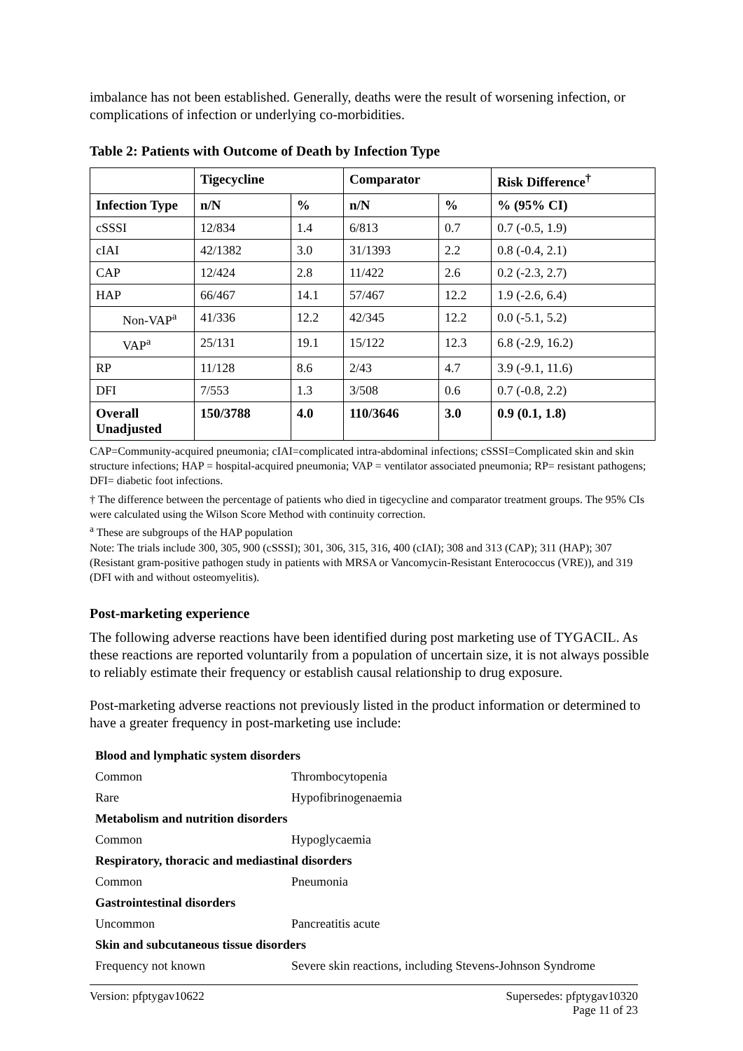imbalance has not been established. Generally, deaths were the result of worsening infection, or complications of infection or underlying co-morbidities.
Table 2: Patients with Outcome of Death by Infection Type
| | Tigecycline | | Comparator | | Risk Difference<sup>†</sup> |
| --- | --- | --- | --- | --- | --- |
| Infection Type | n/N | % | n/N | % | % (95% CI) |
| cSSSI | 12/834 | 1.4 | 6/813 | 0.7 | 0.7 (-0.5, 1.9) |
| cIAI | 42/1382 | 3.0 | 31/1393 | 2.2 | 0.8 (-0.4, 2.1) |
| CAP | 12/424 | 2.8 | 11/422 | 2.6 | 0.2 (-2.3, 2.7) |
| HAP | 66/467 | 14.1 | 57/467 | 12.2 | 1.9 (-2.6, 6.4) |
| Non-VAP<sup>a</sup> | 41/336 | 12.2 | 42/345 | 12.2 | 0.0 (-5.1, 5.2) |
| VAP<sup>a</sup> | 25/131 | 19.1 | 15/122 | 12.3 | 6.8 (-2.9, 16.2) |
| RP | 11/128 | 8.6 | 2/43 | 4.7 | 3.9 (-9.1, 11.6) |
| DFI | 7/553 | 1.3 | 3/508 | 0.6 | 0.7 (-0.8, 2.2) |
| Overall Unadjusted | 150/3788 | 4.0 | 110/3646 | 3.0 | 0.9 (0.1, 1.8) |
CAP=Community-acquired pneumonia; cIAI=complicated intra-abdominal infections; cSSSI=Complicated skin and skin structure infections; HAP = hospital-acquired pneumonia; VAP = ventilator associated pneumonia; RP= resistant pathogens; DFI= diabetic foot infections.
† The difference between the percentage of patients who died in tigecycline and comparator treatment groups. The 95% CIs were calculated using the Wilson Score Method with continuity correction.
<sup>a</sup> These are subgroups of the HAP population
Note: The trials include 300, 305, 900 (cSSSI); 301, 306, 315, 316, 400 (cIAI); 308 and 313 (CAP); 311 (HAP); 307 (Resistant gram-positive pathogen study in patients with MRSA or Vancomycin-Resistant Enterococcus (VRE)), and 319 (DFI with and without osteomyelitis).
Post-marketing experience
The following adverse reactions have been identified during post marketing use of TYGACIL. As these reactions are reported voluntarily from a population of uncertain size, it is not always possible to reliably estimate their frequency or establish causal relationship to drug exposure.
Post-marketing adverse reactions not previously listed in the product information or determined to have a greater frequency in post-marketing use include:
| Blood and lymphatic system disorders | |
| Common | Thrombocytopenia |
| Rare | Hypofibrinogenaemia |
| Metabolism and nutrition disorders | |
| Common | Hypoglycaemia |
| Respiratory, thoracic and mediastinal disorders | |
| Common | Pneumonia |
| Gastrointestinal disorders | |
| Uncommon | Pancreatitis acute |
| Skin and subcutaneous tissue disorders | |
| Frequency not known | Severe skin reactions, including Stevens-Johnson Syndrome |
Version: pfptygav10622 Supersedes: pfptygav10320
Page 11 of 23